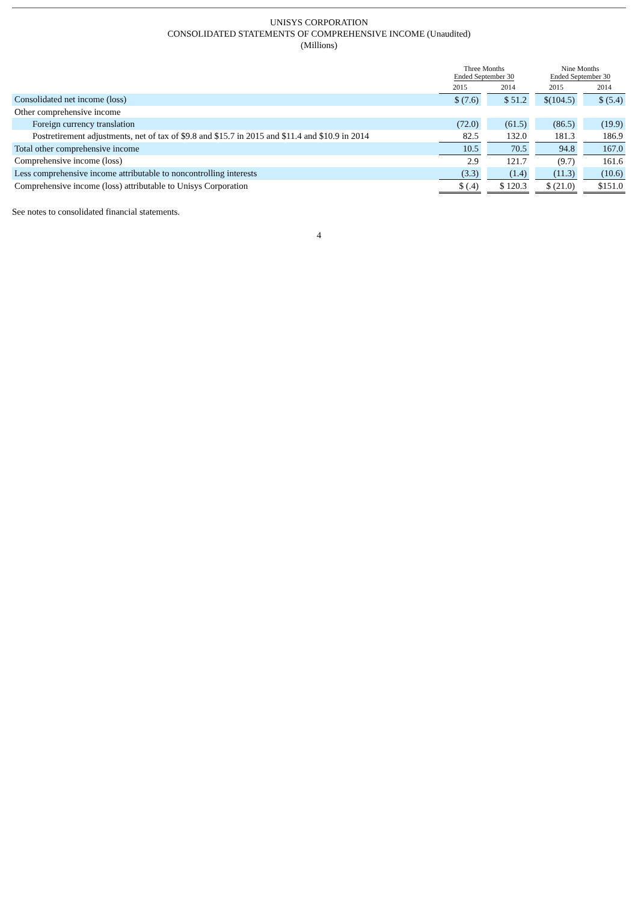UNISYS CORPORATION
CONSOLIDATED STATEMENTS OF COMPREHENSIVE INCOME (Unaudited)
(Millions)
| | Three Months Ended September 30 | | | | Nine Months Ended September 30 | | |
| --- | --- | --- | --- | --- | --- | --- | --- |
| | 2015 | | 2014 | | 2015 | | 2014 |
| Consolidated net income (loss) | $ (7.6) | | $ 51.2 | | $(104.5) | | $ (5.4) |
| Other comprehensive income | | | | | | | |
| Foreign currency translation | (72.0) | | (61.5) | | (86.5) | | (19.9) |
| Postretirement adjustments, net of tax of $9.8 and $15.7 in 2015 and $11.4 and $10.9 in 2014 | 82.5 | | 132.0 | | 181.3 | | 186.9 |
| Total other comprehensive income | 10.5 | | 70.5 | | 94.8 | | 167.0 |
| Comprehensive income (loss) | 2.9 | | 121.7 | | (9.7) | | 161.6 |
| Less comprehensive income attributable to noncontrolling interests | (3.3) | | (1.4) | | (11.3) | | (10.6) |
| Comprehensive income (loss) attributable to Unisys Corporation | $ (.4) | | $ 120.3 | | $ (21.0) | | $151.0 |
See notes to consolidated financial statements.
4